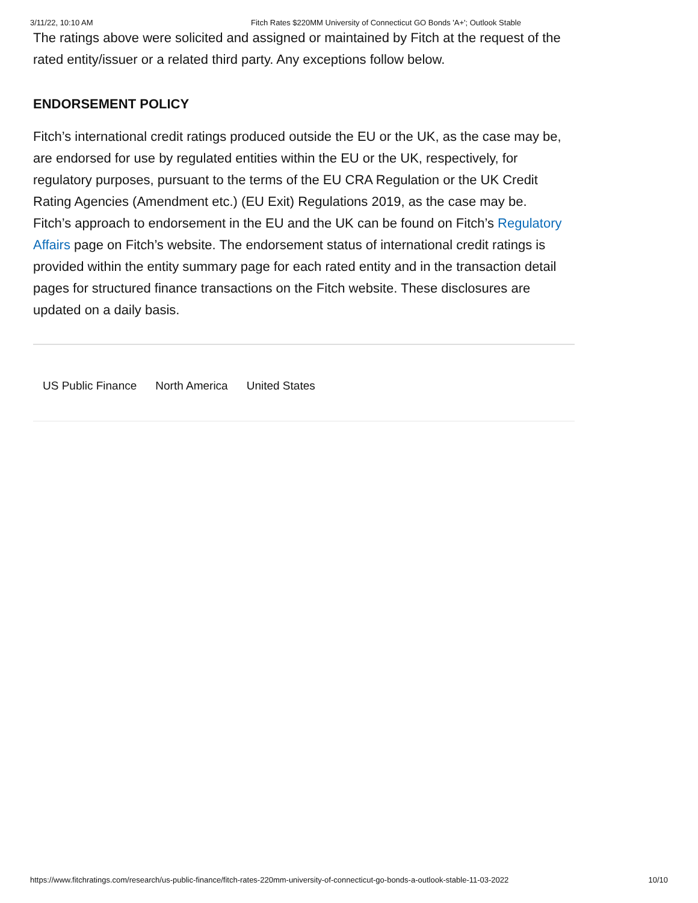3/11/22, 10:10 AM Fitch Rates $220MM University of Connecticut GO Bonds 'A+'; Outlook Stable
The ratings above were solicited and assigned or maintained by Fitch at the request of the rated entity/issuer or a related third party. Any exceptions follow below.
ENDORSEMENT POLICY
Fitch’s international credit ratings produced outside the EU or the UK, as the case may be, are endorsed for use by regulated entities within the EU or the UK, respectively, for regulatory purposes, pursuant to the terms of the EU CRA Regulation or the UK Credit Rating Agencies (Amendment etc.) (EU Exit) Regulations 2019, as the case may be. Fitch’s approach to endorsement in the EU and the UK can be found on Fitch’s Regulatory Affairs page on Fitch’s website. The endorsement status of international credit ratings is provided within the entity summary page for each rated entity and in the transaction detail pages for structured finance transactions on the Fitch website. These disclosures are updated on a daily basis.
US Public Finance North America United States
https://www.fitchratings.com/research/us-public-finance/fitch-rates-220mm-university-of-connecticut-go-bonds-a-outlook-stable-11-03-2022 10/10